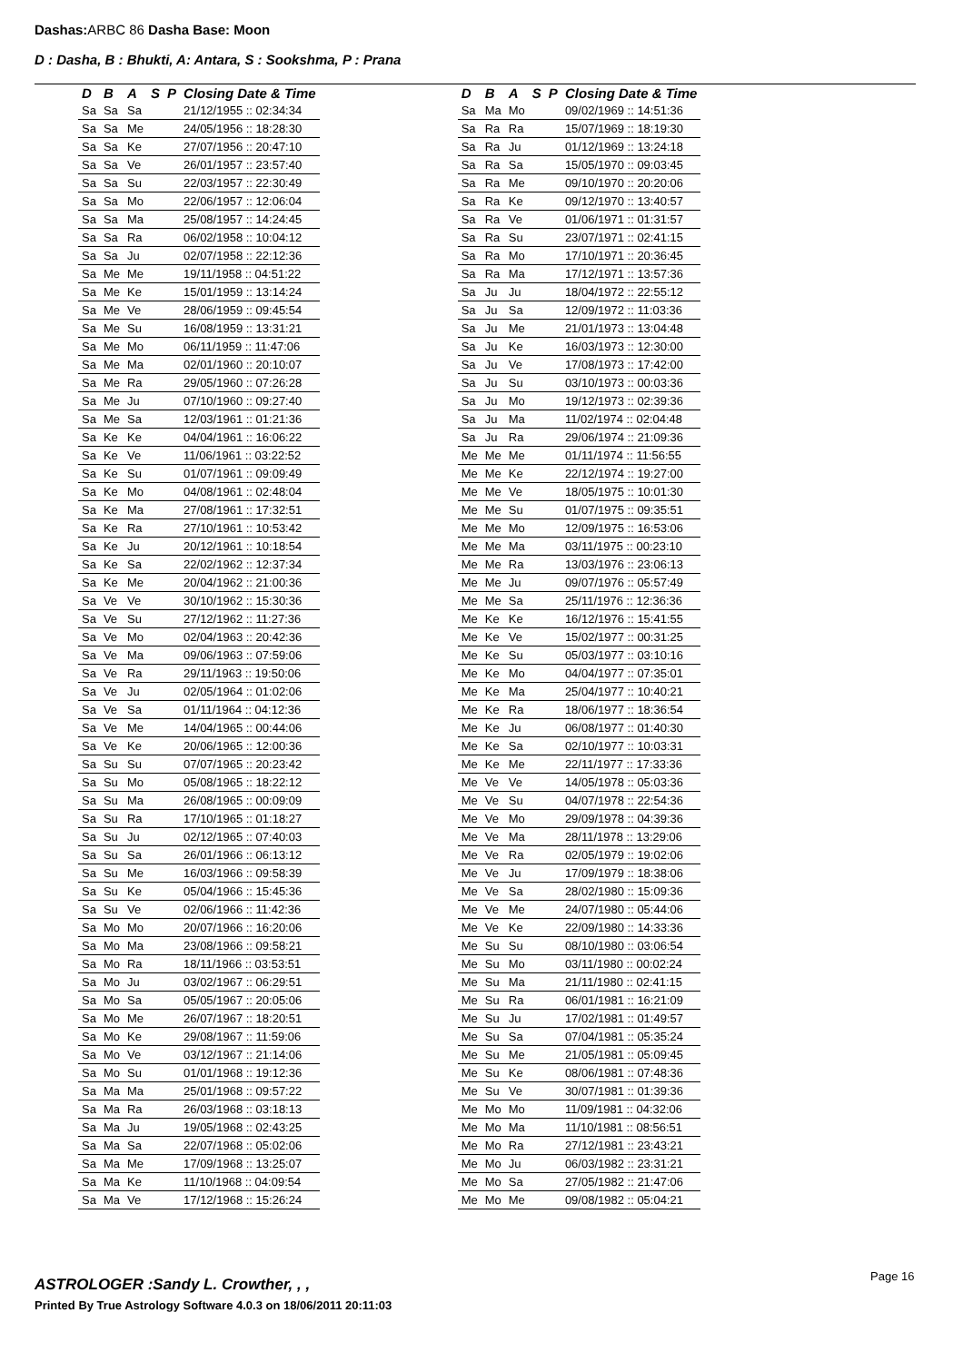Dashas: ARBC 86 Dasha Base: Moon
D : Dasha, B : Bhukti, A: Antara, S : Sookshma, P : Prana
| D | B | A | S | P | Closing Date & Time |
| --- | --- | --- | --- | --- | --- |
| Sa | Sa | Sa | | | 21/12/1955 :: 02:34:34 |
| Sa | Sa | Me | | | 24/05/1956 :: 18:28:30 |
| Sa | Sa | Ke | | | 27/07/1956 :: 20:47:10 |
| Sa | Sa | Ve | | | 26/01/1957 :: 23:57:40 |
| Sa | Sa | Su | | | 22/03/1957 :: 22:30:49 |
| Sa | Sa | Mo | | | 22/06/1957 :: 12:06:04 |
| Sa | Sa | Ma | | | 25/08/1957 :: 14:24:45 |
| Sa | Sa | Ra | | | 06/02/1958 :: 10:04:12 |
| Sa | Sa | Ju | | | 02/07/1958 :: 22:12:36 |
| Sa | Me | Me | | | 19/11/1958 :: 04:51:22 |
| Sa | Me | Ke | | | 15/01/1959 :: 13:14:24 |
| Sa | Me | Ve | | | 28/06/1959 :: 09:45:54 |
| Sa | Me | Su | | | 16/08/1959 :: 13:31:21 |
| Sa | Me | Mo | | | 06/11/1959 :: 11:47:06 |
| Sa | Me | Ma | | | 02/01/1960 :: 20:10:07 |
| Sa | Me | Ra | | | 29/05/1960 :: 07:26:28 |
| Sa | Me | Ju | | | 07/10/1960 :: 09:27:40 |
| Sa | Me | Sa | | | 12/03/1961 :: 01:21:36 |
| Sa | Ke | Ke | | | 04/04/1961 :: 16:06:22 |
| Sa | Ke | Ve | | | 11/06/1961 :: 03:22:52 |
| Sa | Ke | Su | | | 01/07/1961 :: 09:09:49 |
| Sa | Ke | Mo | | | 04/08/1961 :: 02:48:04 |
| Sa | Ke | Ma | | | 27/08/1961 :: 17:32:51 |
| Sa | Ke | Ra | | | 27/10/1961 :: 10:53:42 |
| Sa | Ke | Ju | | | 20/12/1961 :: 10:18:54 |
| Sa | Ke | Sa | | | 22/02/1962 :: 12:37:34 |
| Sa | Ke | Me | | | 20/04/1962 :: 21:00:36 |
| Sa | Ve | Ve | | | 30/10/1962 :: 15:30:36 |
| Sa | Ve | Su | | | 27/12/1962 :: 11:27:36 |
| Sa | Ve | Mo | | | 02/04/1963 :: 20:42:36 |
| Sa | Ve | Ma | | | 09/06/1963 :: 07:59:06 |
| Sa | Ve | Ra | | | 29/11/1963 :: 19:50:06 |
| Sa | Ve | Ju | | | 02/05/1964 :: 01:02:06 |
| Sa | Ve | Sa | | | 01/11/1964 :: 04:12:36 |
| Sa | Ve | Me | | | 14/04/1965 :: 00:44:06 |
| Sa | Ve | Ke | | | 20/06/1965 :: 12:00:36 |
| Sa | Su | Su | | | 07/07/1965 :: 20:23:42 |
| Sa | Su | Mo | | | 05/08/1965 :: 18:22:12 |
| Sa | Su | Ma | | | 26/08/1965 :: 00:09:09 |
| Sa | Su | Ra | | | 17/10/1965 :: 01:18:27 |
| Sa | Su | Ju | | | 02/12/1965 :: 07:40:03 |
| Sa | Su | Sa | | | 26/01/1966 :: 06:13:12 |
| Sa | Su | Me | | | 16/03/1966 :: 09:58:39 |
| Sa | Su | Ke | | | 05/04/1966 :: 15:45:36 |
| Sa | Su | Ve | | | 02/06/1966 :: 11:42:36 |
| Sa | Mo | Mo | | | 20/07/1966 :: 16:20:06 |
| Sa | Mo | Ma | | | 23/08/1966 :: 09:58:21 |
| Sa | Mo | Ra | | | 18/11/1966 :: 03:53:51 |
| Sa | Mo | Ju | | | 03/02/1967 :: 06:29:51 |
| Sa | Mo | Sa | | | 05/05/1967 :: 20:05:06 |
| Sa | Mo | Me | | | 26/07/1967 :: 18:20:51 |
| Sa | Mo | Ke | | | 29/08/1967 :: 11:59:06 |
| Sa | Mo | Ve | | | 03/12/1967 :: 21:14:06 |
| Sa | Mo | Su | | | 01/01/1968 :: 19:12:36 |
| Sa | Ma | Ma | | | 25/01/1968 :: 09:57:22 |
| Sa | Ma | Ra | | | 26/03/1968 :: 03:18:13 |
| Sa | Ma | Ju | | | 19/05/1968 :: 02:43:25 |
| Sa | Ma | Sa | | | 22/07/1968 :: 05:02:06 |
| Sa | Ma | Me | | | 17/09/1968 :: 13:25:07 |
| Sa | Ma | Ke | | | 11/10/1968 :: 04:09:54 |
| Sa | Ma | Ve | | | 17/12/1968 :: 15:26:24 |
| D | B | A | S | P | Closing Date & Time |
| --- | --- | --- | --- | --- | --- |
| Sa | Ma | Mo | | | 09/02/1969 :: 14:51:36 |
| Sa | Ra | Ra | | | 15/07/1969 :: 18:19:30 |
| Sa | Ra | Ju | | | 01/12/1969 :: 13:24:18 |
| Sa | Ra | Sa | | | 15/05/1970 :: 09:03:45 |
| Sa | Ra | Me | | | 09/10/1970 :: 20:20:06 |
| Sa | Ra | Ke | | | 09/12/1970 :: 13:40:57 |
| Sa | Ra | Ve | | | 01/06/1971 :: 01:31:57 |
| Sa | Ra | Su | | | 23/07/1971 :: 02:41:15 |
| Sa | Ra | Mo | | | 17/10/1971 :: 20:36:45 |
| Sa | Ra | Ma | | | 17/12/1971 :: 13:57:36 |
| Sa | Ju | Ju | | | 18/04/1972 :: 22:55:12 |
| Sa | Ju | Sa | | | 12/09/1972 :: 11:03:36 |
| Sa | Ju | Me | | | 21/01/1973 :: 13:04:48 |
| Sa | Ju | Ke | | | 16/03/1973 :: 12:30:00 |
| Sa | Ju | Ve | | | 17/08/1973 :: 17:42:00 |
| Sa | Ju | Su | | | 03/10/1973 :: 00:03:36 |
| Sa | Ju | Mo | | | 19/12/1973 :: 02:39:36 |
| Sa | Ju | Ma | | | 11/02/1974 :: 02:04:48 |
| Sa | Ju | Ra | | | 29/06/1974 :: 21:09:36 |
| Me | Me | Me | | | 01/11/1974 :: 11:56:55 |
| Me | Me | Ke | | | 22/12/1974 :: 19:27:00 |
| Me | Me | Ve | | | 18/05/1975 :: 10:01:30 |
| Me | Me | Su | | | 01/07/1975 :: 09:35:51 |
| Me | Me | Mo | | | 12/09/1975 :: 16:53:06 |
| Me | Me | Ma | | | 03/11/1975 :: 00:23:10 |
| Me | Me | Ra | | | 13/03/1976 :: 23:06:13 |
| Me | Me | Ju | | | 09/07/1976 :: 05:57:49 |
| Me | Me | Sa | | | 25/11/1976 :: 12:36:36 |
| Me | Ke | Ke | | | 16/12/1976 :: 15:41:55 |
| Me | Ke | Ve | | | 15/02/1977 :: 00:31:25 |
| Me | Ke | Su | | | 05/03/1977 :: 03:10:16 |
| Me | Ke | Mo | | | 04/04/1977 :: 07:35:01 |
| Me | Ke | Ma | | | 25/04/1977 :: 10:40:21 |
| Me | Ke | Ra | | | 18/06/1977 :: 18:36:54 |
| Me | Ke | Ju | | | 06/08/1977 :: 01:40:30 |
| Me | Ke | Sa | | | 02/10/1977 :: 10:03:31 |
| Me | Ke | Me | | | 22/11/1977 :: 17:33:36 |
| Me | Ve | Ve | | | 14/05/1978 :: 05:03:36 |
| Me | Ve | Su | | | 04/07/1978 :: 22:54:36 |
| Me | Ve | Mo | | | 29/09/1978 :: 04:39:36 |
| Me | Ve | Ma | | | 28/11/1978 :: 13:29:06 |
| Me | Ve | Ra | | | 02/05/1979 :: 19:02:06 |
| Me | Ve | Ju | | | 17/09/1979 :: 18:38:06 |
| Me | Ve | Sa | | | 28/02/1980 :: 15:09:36 |
| Me | Ve | Me | | | 24/07/1980 :: 05:44:06 |
| Me | Ve | Ke | | | 22/09/1980 :: 14:33:36 |
| Me | Su | Su | | | 08/10/1980 :: 03:06:54 |
| Me | Su | Mo | | | 03/11/1980 :: 00:02:24 |
| Me | Su | Ma | | | 21/11/1980 :: 02:41:15 |
| Me | Su | Ra | | | 06/01/1981 :: 16:21:09 |
| Me | Su | Ju | | | 17/02/1981 :: 01:49:57 |
| Me | Su | Sa | | | 07/04/1981 :: 05:35:24 |
| Me | Su | Me | | | 21/05/1981 :: 05:09:45 |
| Me | Su | Ke | | | 08/06/1981 :: 07:48:36 |
| Me | Su | Ve | | | 30/07/1981 :: 01:39:36 |
| Me | Mo | Mo | | | 11/09/1981 :: 04:32:06 |
| Me | Mo | Ma | | | 11/10/1981 :: 08:56:51 |
| Me | Mo | Ra | | | 27/12/1981 :: 23:43:21 |
| Me | Mo | Ju | | | 06/03/1982 :: 23:31:21 |
| Me | Mo | Sa | | | 27/05/1982 :: 21:47:06 |
| Me | Mo | Me | | | 09/08/1982 :: 05:04:21 |
ASTROLOGER :Sandy L. Crowther, , ,
Page 16
Printed By True Astrology Software 4.0.3 on 18/06/2011 20:11:03